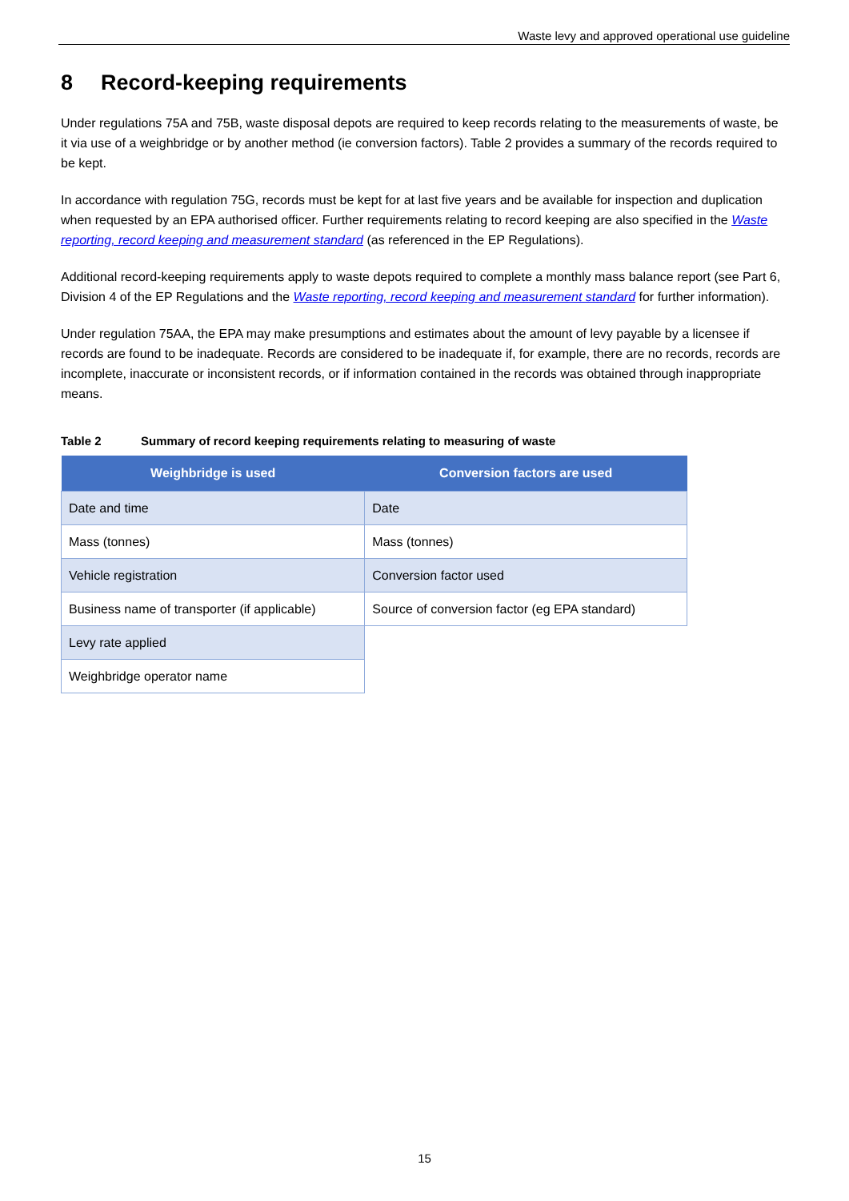Waste levy and approved operational use guideline
8 Record-keeping requirements
Under regulations 75A and 75B, waste disposal depots are required to keep records relating to the measurements of waste, be it via use of a weighbridge or by another method (ie conversion factors). Table 2 provides a summary of the records required to be kept.
In accordance with regulation 75G, records must be kept for at last five years and be available for inspection and duplication when requested by an EPA authorised officer. Further requirements relating to record keeping are also specified in the Waste reporting, record keeping and measurement standard (as referenced in the EP Regulations).
Additional record-keeping requirements apply to waste depots required to complete a monthly mass balance report (see Part 6, Division 4 of the EP Regulations and the Waste reporting, record keeping and measurement standard for further information).
Under regulation 75AA, the EPA may make presumptions and estimates about the amount of levy payable by a licensee if records are found to be inadequate. Records are considered to be inadequate if, for example, there are no records, records are incomplete, inaccurate or inconsistent records, or if information contained in the records was obtained through inappropriate means.
Table 2 Summary of record keeping requirements relating to measuring of waste
| Weighbridge is used | Conversion factors are used |
| --- | --- |
| Date and time | Date |
| Mass (tonnes) | Mass (tonnes) |
| Vehicle registration | Conversion factor used |
| Business name of transporter (if applicable) | Source of conversion factor (eg EPA standard) |
| Levy rate applied | |
| Weighbridge operator name | |
15